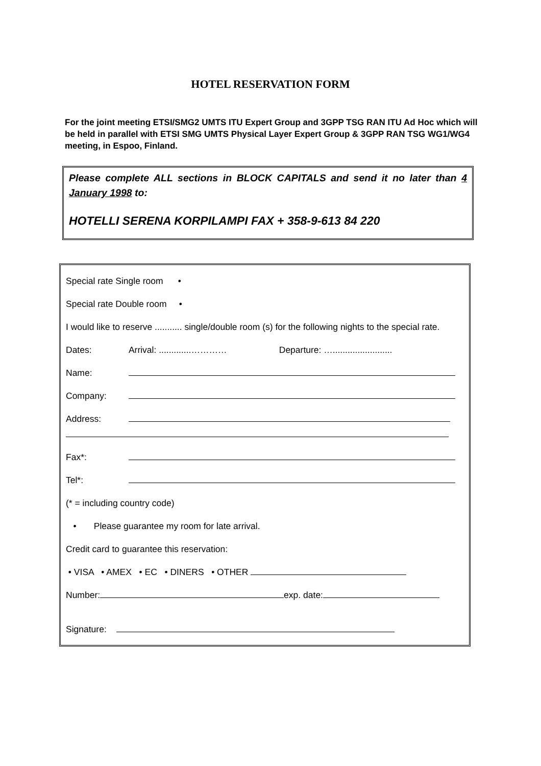HOTEL RESERVATION FORM
For the joint meeting ETSI/SMG2 UMTS ITU Expert Group and 3GPP TSG RAN ITU Ad Hoc which will be held in parallel with ETSI SMG UMTS Physical Layer Expert Group & 3GPP RAN TSG WG1/WG4 meeting, in Espoo, Finland.
Please complete ALL sections in BLOCK CAPITALS and send it no later than 4 January 1998 to:
HOTELLI SERENA KORPILAMPI FAX + 358-9-613 84 220
Special rate Single room •
Special rate Double room •
I would like to reserve ........... single/double room (s) for the following nights to the special rate.
Dates: Arrival: .............………… Departure: …........................
Name:
Company:
Address:
Fax*:
Tel*:
(* = including country code)
• Please guarantee my room for late arrival.
Credit card to guarantee this reservation:
• VISA • AMEX • EC • DINERS • OTHER
Number: exp. date:
Signature: